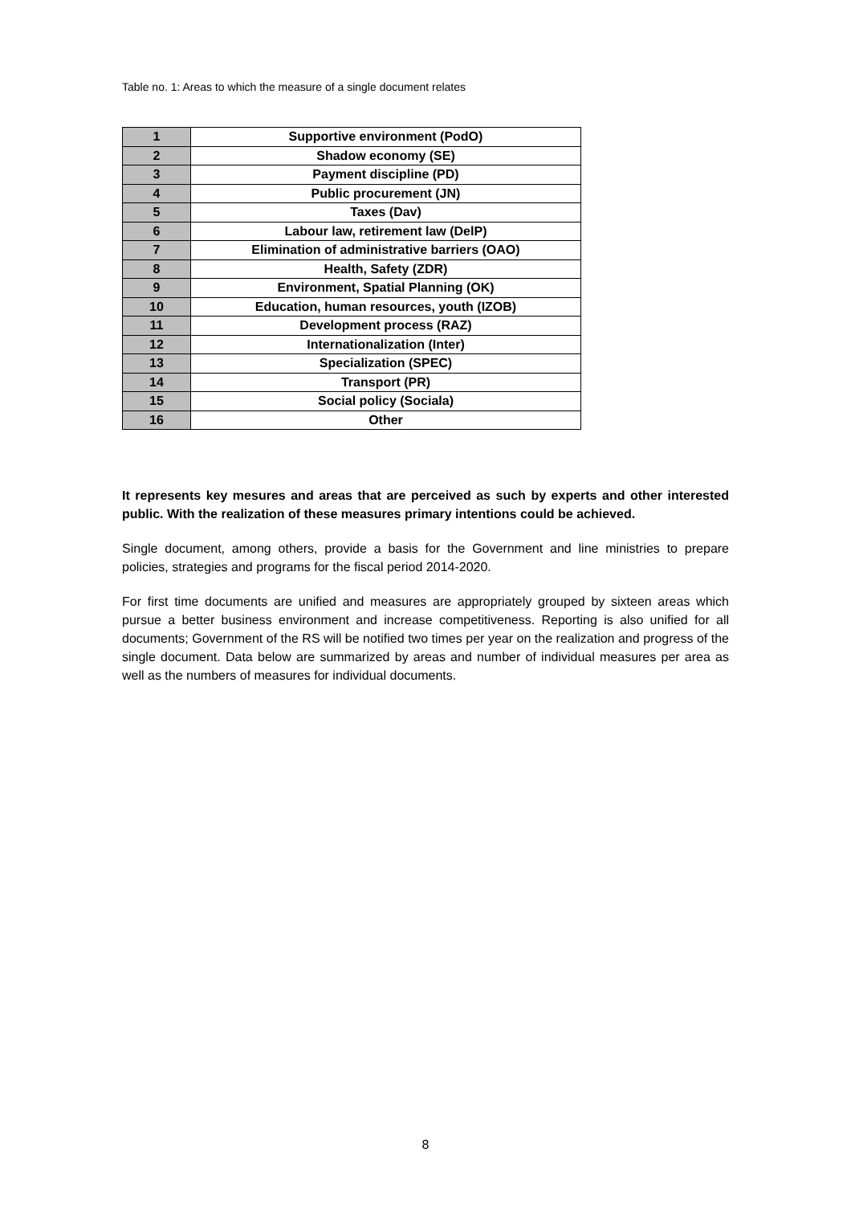Table no. 1: Areas to which the measure of a single document relates
| 1 | Supportive environment (PodO) |
| 2 | Shadow economy (SE) |
| 3 | Payment discipline (PD) |
| 4 | Public procurement (JN) |
| 5 | Taxes (Dav) |
| 6 | Labour law, retirement law (DelP) |
| 7 | Elimination of administrative barriers (OAO) |
| 8 | Health, Safety (ZDR) |
| 9 | Environment, Spatial Planning (OK) |
| 10 | Education, human resources, youth (IZOB) |
| 11 | Development process (RAZ) |
| 12 | Internationalization (Inter) |
| 13 | Specialization (SPEC) |
| 14 | Transport (PR) |
| 15 | Social policy (Sociala) |
| 16 | Other |
It represents key mesures and areas that are perceived as such by experts and other interested public. With the realization of these measures primary intentions could be achieved.
Single document, among others, provide a basis for the Government and line ministries to prepare policies, strategies and programs for the fiscal period 2014-2020.
For first time documents are unified and measures are appropriately grouped by sixteen areas which pursue a better business environment and increase competitiveness. Reporting is also unified for all documents; Government of the RS will be notified two times per year on the realization and progress of the single document. Data below are summarized by areas and number of individual measures per area as well as the numbers of measures for individual documents.
8